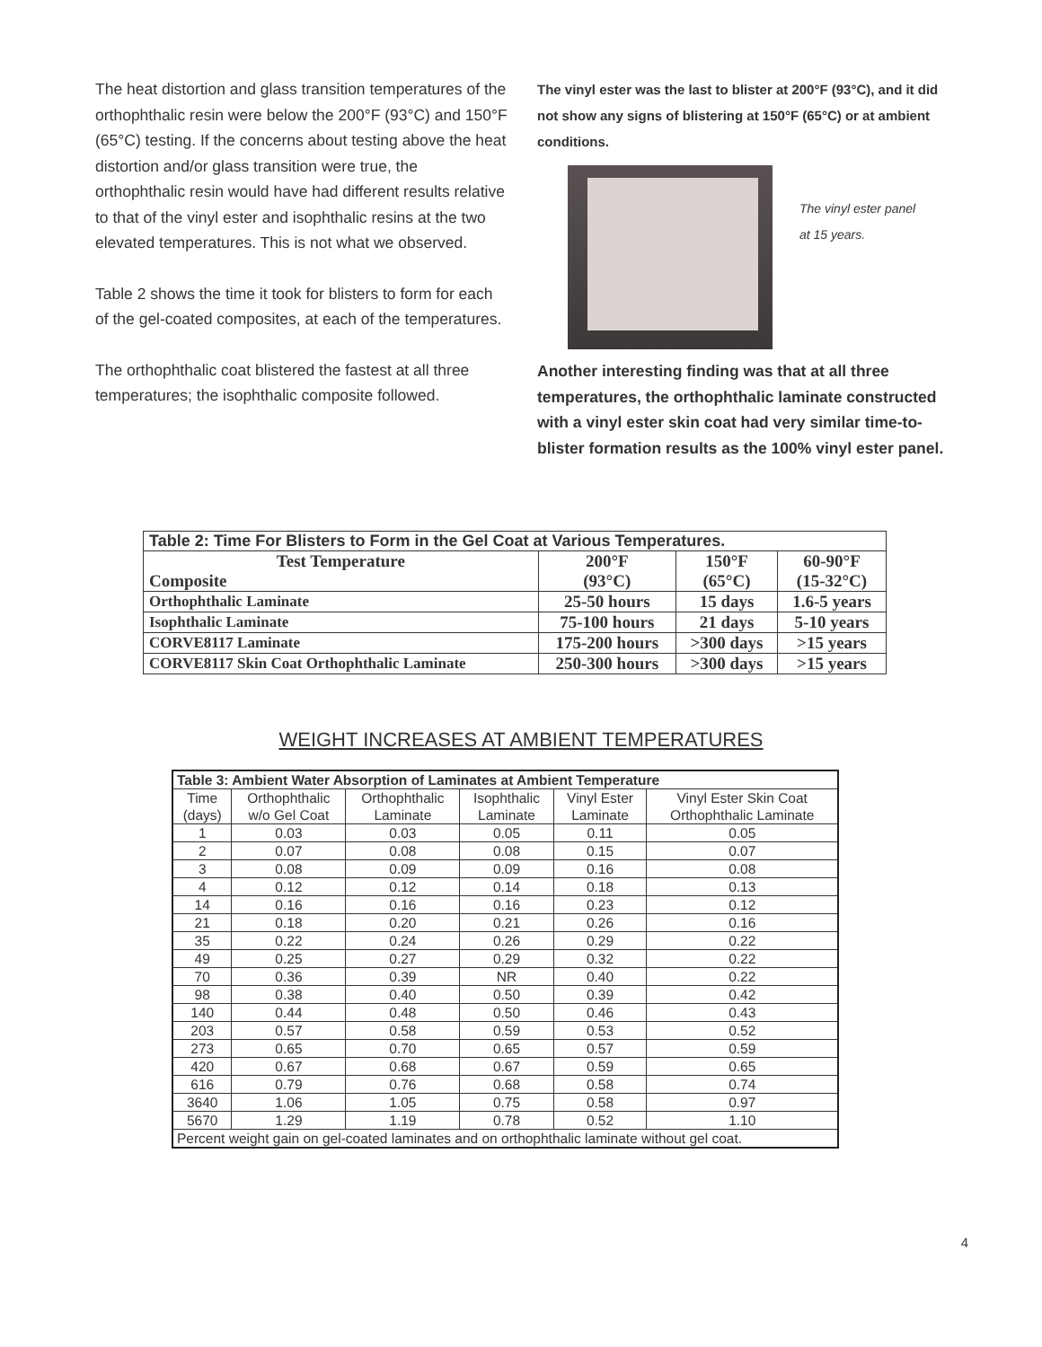The heat distortion and glass transition temperatures of the orthophthalic resin were below the 200°F (93°C) and 150°F (65°C) testing. If the concerns about testing above the heat distortion and/or glass transition were true, the orthophthalic resin would have had different results relative to that of the vinyl ester and isophthalic resins at the two elevated temperatures. This is not what we observed.
Table 2 shows the time it took for blisters to form for each of the gel-coated composites, at each of the temperatures.
The orthophthalic coat blistered the fastest at all three temperatures; the isophthalic composite followed.
The vinyl ester was the last to blister at 200°F (93°C), and it did not show any signs of blistering at 150°F (65°C) or at ambient conditions.
The vinyl ester panel
at 15 years.
Another interesting finding was that at all three temperatures, the orthophthalic laminate constructed with a vinyl ester skin coat had very similar time-to-blister formation results as the 100% vinyl ester panel.
| Table 2: Time For Blisters to Form in the Gel Coat at Various Temperatures. | | | |
| --- | --- | --- | --- |
| Test Temperature Composite | 200°F (93°C) | 150°F (65°C) | 60-90°F (15-32°C) |
| Orthophthalic Laminate | 25-50 hours | 15 days | 1.6-5 years |
| Isophthalic Laminate | 75-100 hours | 21 days | 5-10 years |
| CORVE8117 Laminate | 175-200 hours | >300 days | >15 years |
| CORVE8117 Skin Coat Orthophthalic Laminate | 250-300 hours | >300 days | >15 years |
WEIGHT INCREASES AT AMBIENT TEMPERATURES
| Table 3: Ambient Water Absorption of Laminates at Ambient Temperature | | | | | |
| --- | --- | --- | --- | --- | --- |
| Time (days) | Orthophthalic w/o Gel Coat | Orthophthalic Laminate | Isophthalic Laminate | Vinyl Ester Laminate | Vinyl Ester Skin Coat Orthophthalic Laminate |
| 1 | 0.03 | 0.03 | 0.05 | 0.11 | 0.05 |
| 2 | 0.07 | 0.08 | 0.08 | 0.15 | 0.07 |
| 3 | 0.08 | 0.09 | 0.09 | 0.16 | 0.08 |
| 4 | 0.12 | 0.12 | 0.14 | 0.18 | 0.13 |
| 14 | 0.16 | 0.16 | 0.16 | 0.23 | 0.12 |
| 21 | 0.18 | 0.20 | 0.21 | 0.26 | 0.16 |
| 35 | 0.22 | 0.24 | 0.26 | 0.29 | 0.22 |
| 49 | 0.25 | 0.27 | 0.29 | 0.32 | 0.22 |
| 70 | 0.36 | 0.39 | NR | 0.40 | 0.22 |
| 98 | 0.38 | 0.40 | 0.50 | 0.39 | 0.42 |
| 140 | 0.44 | 0.48 | 0.50 | 0.46 | 0.43 |
| 203 | 0.57 | 0.58 | 0.59 | 0.53 | 0.52 |
| 273 | 0.65 | 0.70 | 0.65 | 0.57 | 0.59 |
| 420 | 0.67 | 0.68 | 0.67 | 0.59 | 0.65 |
| 616 | 0.79 | 0.76 | 0.68 | 0.58 | 0.74 |
| 3640 | 1.06 | 1.05 | 0.75 | 0.58 | 0.97 |
| 5670 | 1.29 | 1.19 | 0.78 | 0.52 | 1.10 |
| Percent weight gain on gel-coated laminates and on orthophthalic laminate without gel coat. | | | | | |
4